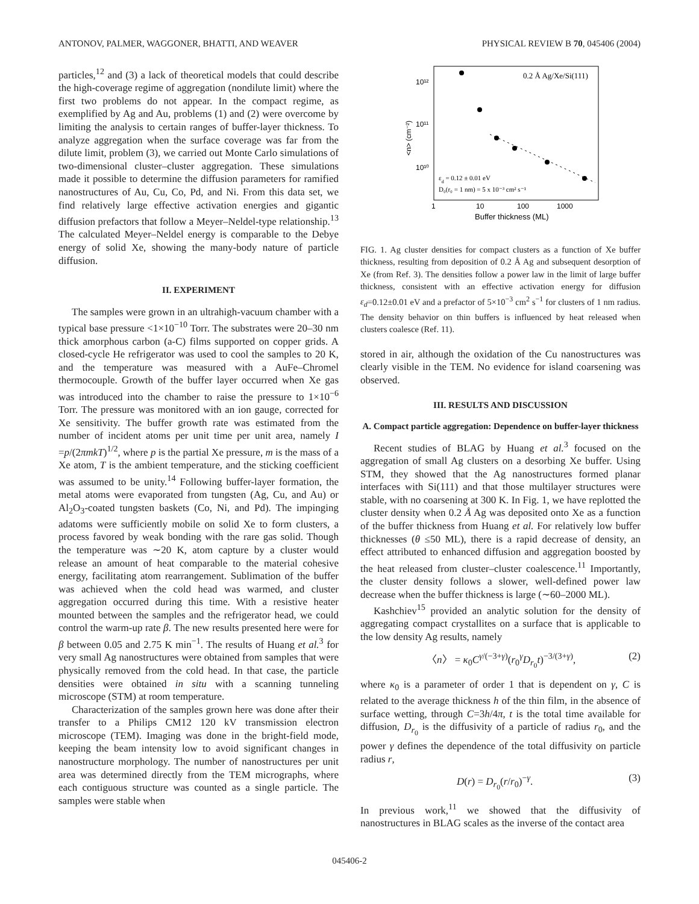ANTONOV, PALMER, WAGGONER, BHATTI, AND WEAVER PHYSICAL REVIEW B 70, 045406 (2004)
particles,<sup>12</sup> and (3) a lack of theoretical models that could describe the high-coverage regime of aggregation (nondilute limit) where the first two problems do not appear. In the compact regime, as exemplified by Ag and Au, problems (1) and (2) were overcome by limiting the analysis to certain ranges of buffer-layer thickness. To analyze aggregation when the surface coverage was far from the dilute limit, problem (3), we carried out Monte Carlo simulations of two-dimensional cluster–cluster aggregation. These simulations made it possible to determine the diffusion parameters for ramified nanostructures of Au, Cu, Co, Pd, and Ni. From this data set, we find relatively large effective activation energies and gigantic diffusion prefactors that follow a Meyer–Neldel-type relationship.<sup>13</sup> The calculated Meyer–Neldel energy is comparable to the Debye energy of solid Xe, showing the many-body nature of particle diffusion.
II. EXPERIMENT
The samples were grown in an ultrahigh-vacuum chamber with a typical base pressure <1×10<sup>−10</sup> Torr. The substrates were 20–30 nm thick amorphous carbon (a-C) films supported on copper grids. A closed-cycle He refrigerator was used to cool the samples to 20 K, and the temperature was measured with a AuFe–Chromel thermocouple. Growth of the buffer layer occurred when Xe gas was introduced into the chamber to raise the pressure to 1×10<sup>−6</sup> Torr. The pressure was monitored with an ion gauge, corrected for Xe sensitivity. The buffer growth rate was estimated from the number of incident atoms per unit time per unit area, namely I =p/(2πmkT)<sup>1/2</sup>, where p is the partial Xe pressure, m is the mass of a Xe atom, T is the ambient temperature, and the sticking coefficient was assumed to be unity.<sup>14</sup> Following buffer-layer formation, the metal atoms were evaporated from tungsten (Ag, Cu, and Au) or Al<sub>2</sub>O<sub>3</sub>-coated tungsten baskets (Co, Ni, and Pd). The impinging adatoms were sufficiently mobile on solid Xe to form clusters, a process favored by weak bonding with the rare gas solid. Though the temperature was ∼20 K, atom capture by a cluster would release an amount of heat comparable to the material cohesive energy, facilitating atom rearrangement. Sublimation of the buffer was achieved when the cold head was warmed, and cluster aggregation occurred during this time. With a resistive heater mounted between the samples and the refrigerator head, we could control the warm-up rate β. The new results presented here were for β between 0.05 and 2.75 K min<sup>−1</sup>. The results of Huang et al.<sup>3</sup> for very small Ag nanostructures were obtained from samples that were physically removed from the cold head. In that case, the particle densities were obtained in situ with a scanning tunneling microscope (STM) at room temperature.
Characterization of the samples grown here was done after their transfer to a Philips CM12 120 kV transmission electron microscope (TEM). Imaging was done in the bright-field mode, keeping the beam intensity low to avoid significant changes in nanostructure morphology. The number of nanostructures per unit area was determined directly from the TEM micrographs, where each contiguous structure was counted as a single particle. The samples were stable when
0.2 Å Ag/Xe/Si(111)
10¹²
10¹¹
10¹⁰
<n> (cm⁻²)
εd = 0.12 ± 0.01 eV
D₀(r₀ = 1 nm) = 5 x 10⁻³ cm² s⁻¹
1
10
100
1000
Buffer thickness (ML)
FIG. 1. Ag cluster densities for compact clusters as a function of Xe buffer thickness, resulting from deposition of 0.2 Å Ag and subsequent desorption of Xe (from Ref. 3). The densities follow a power law in the limit of large buffer thickness, consistent with an effective activation energy for diffusion ε<sub>d</sub>=0.12±0.01 eV and a prefactor of 5×10<sup>−3</sup> cm<sup>2</sup> s<sup>−1</sup> for clusters of 1 nm radius. The density behavior on thin buffers is influenced by heat released when clusters coalesce (Ref. 11).
stored in air, although the oxidation of the Cu nanostructures was clearly visible in the TEM. No evidence for island coarsening was observed.
III. RESULTS AND DISCUSSION
A. Compact particle aggregation: Dependence on buffer-layer thickness
Recent studies of BLAG by Huang et al.<sup>3</sup> focused on the aggregation of small Ag clusters on a desorbing Xe buffer. Using STM, they showed that the Ag nanostructures formed planar interfaces with Si(111) and that those multilayer structures were stable, with no coarsening at 300 K. In Fig. 1, we have replotted the cluster density when 0.2 Å Ag was deposited onto Xe as a function of the buffer thickness from Huang et al. For relatively low buffer thicknesses (θ ≤50 ML), there is a rapid decrease of density, an effect attributed to enhanced diffusion and aggregation boosted by the heat released from cluster–cluster coalescence.<sup>11</sup> Importantly, the cluster density follows a slower, well-defined power law decrease when the buffer thickness is large (∼60–2000 ML).
Kashchiev<sup>15</sup> provided an analytic solution for the density of aggregating compact crystallites on a surface that is applicable to the low density Ag results, namely
〈n〉 = κ<sub>0</sub>C<sup>γ/(−3+γ)</sup>(r<sub>0</sub><sup>γ</sup>D<sub>r<sub>0</sub></sub>t)<sup>−3/(3+γ)</sup>, (2)
where κ<sub>0</sub> is a parameter of order 1 that is dependent on γ, C is related to the average thickness h of the thin film, in the absence of surface wetting, through C=3h/4π, t is the total time available for diffusion, D<sub>r<sub>0</sub></sub> is the diffusivity of a particle of radius r<sub>0</sub>, and the power γ defines the dependence of the total diffusivity on particle radius r,
D(r) = D<sub>r<sub>0</sub></sub>(r/r<sub>0</sub>)<sup>−γ</sup>. (3)
In previous work,<sup>11</sup> we showed that the diffusivity of nanostructures in BLAG scales as the inverse of the contact area
045406-2